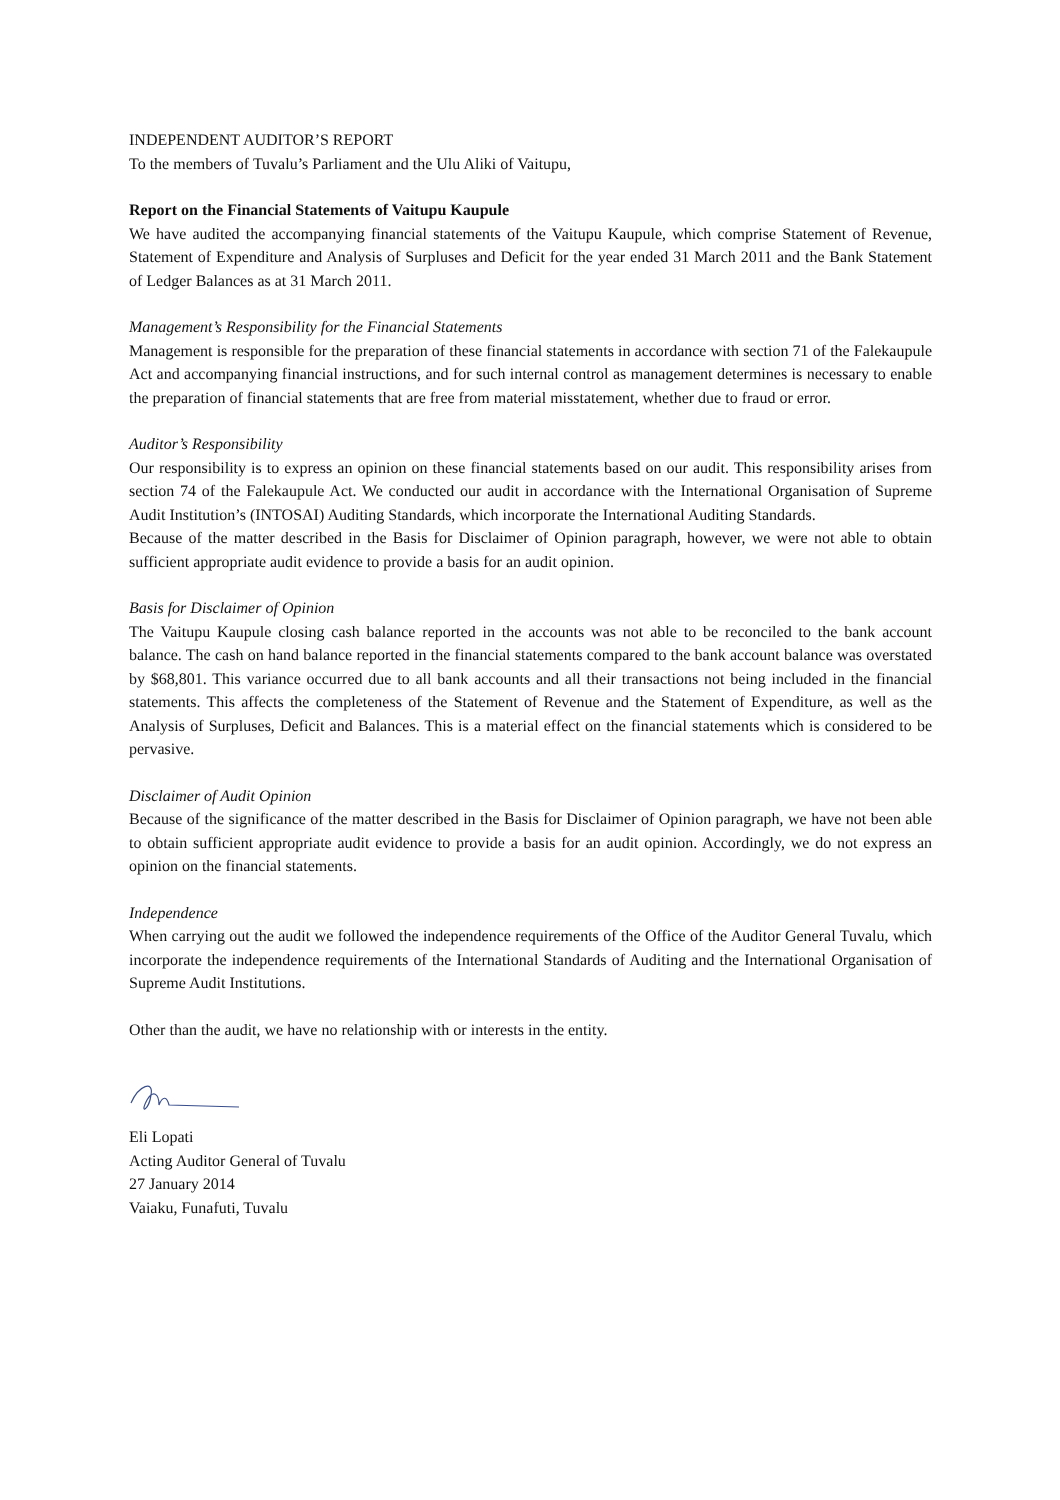INDEPENDENT AUDITOR’S REPORT
To the members of Tuvalu’s Parliament and the Ulu Aliki of Vaitupu,
Report on the Financial Statements of Vaitupu Kaupule
We have audited the accompanying financial statements of the Vaitupu Kaupule, which comprise Statement of Revenue, Statement of Expenditure and Analysis of Surpluses and Deficit for the year ended 31 March 2011 and the Bank Statement of Ledger Balances as at 31 March 2011.
Management’s Responsibility for the Financial Statements
Management is responsible for the preparation of these financial statements in accordance with section 71 of the Falekaupule Act and accompanying financial instructions, and for such internal control as management determines is necessary to enable the preparation of financial statements that are free from material misstatement, whether due to fraud or error.
Auditor’s Responsibility
Our responsibility is to express an opinion on these financial statements based on our audit. This responsibility arises from section 74 of the Falekaupule Act. We conducted our audit in accordance with the International Organisation of Supreme Audit Institution’s (INTOSAI) Auditing Standards, which incorporate the International Auditing Standards.
Because of the matter described in the Basis for Disclaimer of Opinion paragraph, however, we were not able to obtain sufficient appropriate audit evidence to provide a basis for an audit opinion.
Basis for Disclaimer of Opinion
The Vaitupu Kaupule closing cash balance reported in the accounts was not able to be reconciled to the bank account balance. The cash on hand balance reported in the financial statements compared to the bank account balance was overstated by $68,801. This variance occurred due to all bank accounts and all their transactions not being included in the financial statements. This affects the completeness of the Statement of Revenue and the Statement of Expenditure, as well as the Analysis of Surpluses, Deficit and Balances. This is a material effect on the financial statements which is considered to be pervasive.
Disclaimer of Audit Opinion
Because of the significance of the matter described in the Basis for Disclaimer of Opinion paragraph, we have not been able to obtain sufficient appropriate audit evidence to provide a basis for an audit opinion. Accordingly, we do not express an opinion on the financial statements.
Independence
When carrying out the audit we followed the independence requirements of the Office of the Auditor General Tuvalu, which incorporate the independence requirements of the International Standards of Auditing and the International Organisation of Supreme Audit Institutions.
Other than the audit, we have no relationship with or interests in the entity.
Eli Lopati
Acting Auditor General of Tuvalu
27 January 2014
Vaiaku, Funafuti, Tuvalu